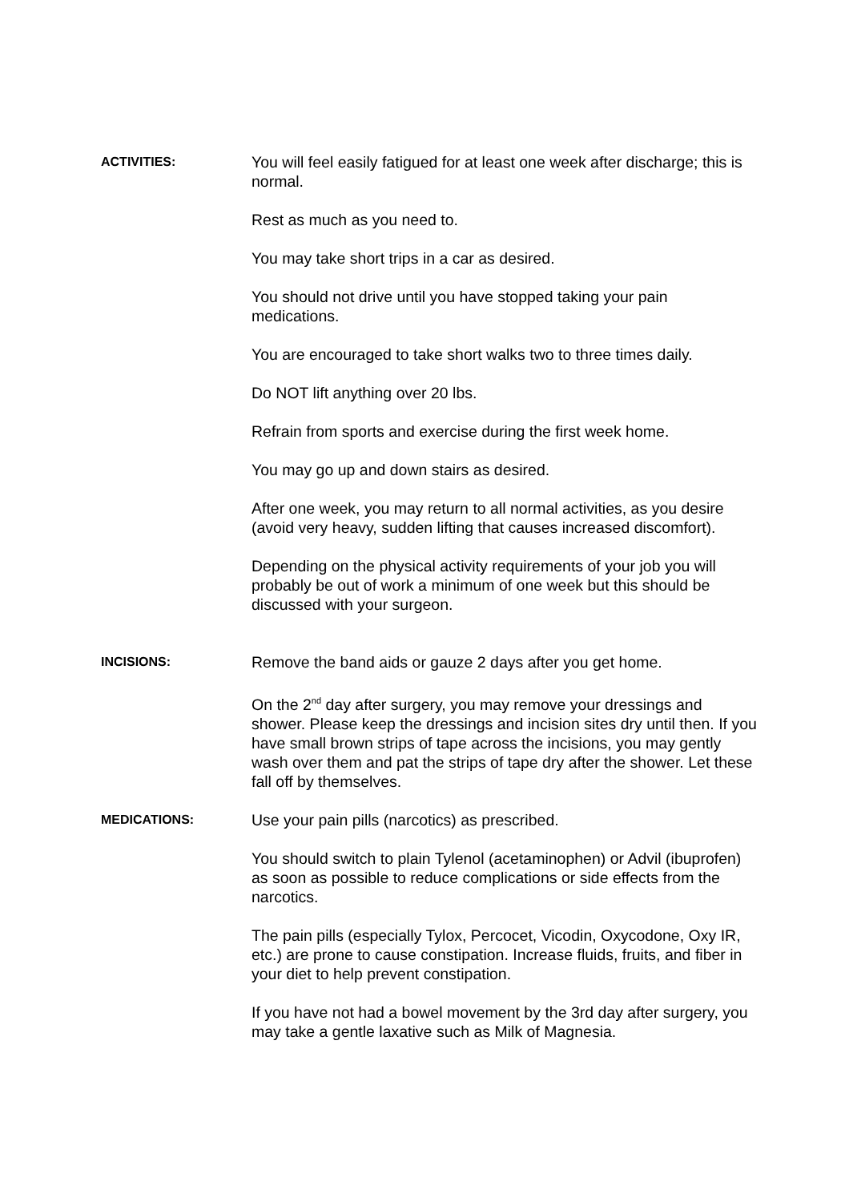ACTIVITIES:
You will feel easily fatigued for at least one week after discharge; this is normal.
Rest as much as you need to.
You may take short trips in a car as desired.
You should not drive until you have stopped taking your pain medications.
You are encouraged to take short walks two to three times daily.
Do NOT lift anything over 20 lbs.
Refrain from sports and exercise during the first week home.
You may go up and down stairs as desired.
After one week, you may return to all normal activities, as you desire (avoid very heavy, sudden lifting that causes increased discomfort).
Depending on the physical activity requirements of your job you will probably be out of work a minimum of one week but this should be discussed with your surgeon.
INCISIONS:
Remove the band aids or gauze 2 days after you get home.
On the 2<sup>nd</sup> day after surgery, you may remove your dressings and shower. Please keep the dressings and incision sites dry until then. If you have small brown strips of tape across the incisions, you may gently wash over them and pat the strips of tape dry after the shower. Let these fall off by themselves.
MEDICATIONS:
Use your pain pills (narcotics) as prescribed.
You should switch to plain Tylenol (acetaminophen) or Advil (ibuprofen) as soon as possible to reduce complications or side effects from the narcotics.
The pain pills (especially Tylox, Percocet, Vicodin, Oxycodone, Oxy IR, etc.) are prone to cause constipation. Increase fluids, fruits, and fiber in your diet to help prevent constipation.
If you have not had a bowel movement by the 3rd day after surgery, you may take a gentle laxative such as Milk of Magnesia.